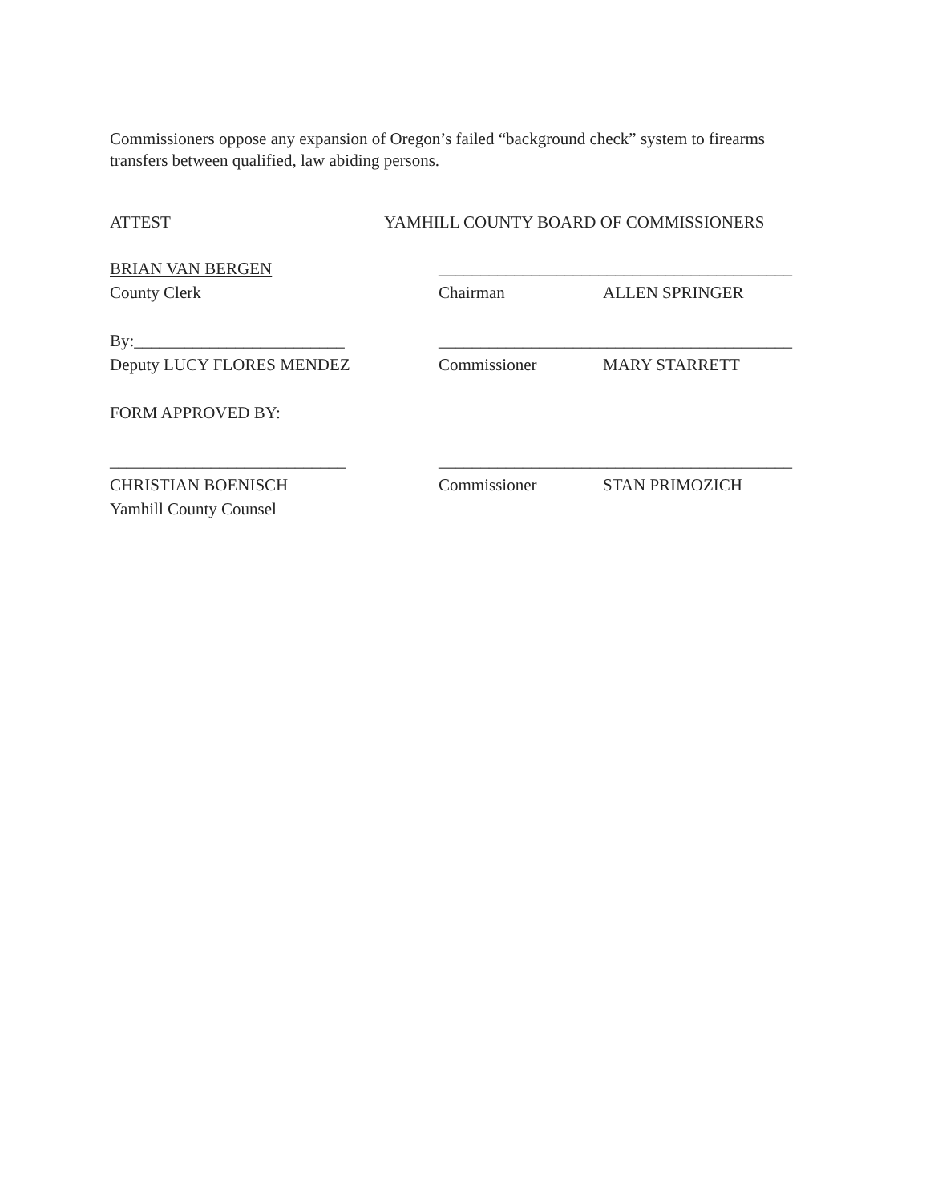Commissioners oppose any expansion of Oregon’s failed “background check” system to firearms transfers between qualified, law abiding persons.
ATTEST YAMHILL COUNTY BOARD OF COMMISSIONERS
BRIAN VAN BERGEN __________________________________________
County Clerk Chairman ALLEN SPRINGER
By:_________________________ __________________________________________
Deputy LUCY FLORES MENDEZ Commissioner MARY STARRETT
FORM APPROVED BY:
____________________________ __________________________________________
CHRISTIAN BOENISCH Commissioner STAN PRIMOZICH
Yamhill County Counsel